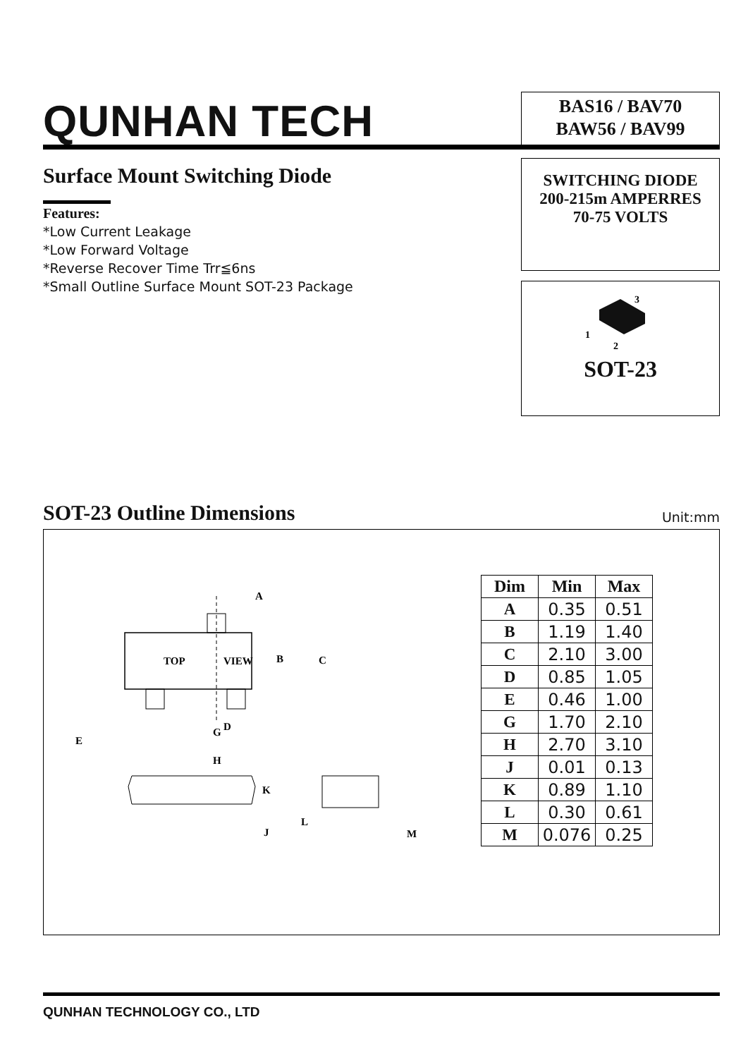QUNHAN TECH
BAS16 / BAV70
BAW56 / BAV99
Surface Mount Switching Diode
Features:
*Low Current Leakage
*Low Forward Voltage
*Reverse Recover Time Trr≦6ns
*Small Outline Surface Mount SOT-23 Package
SWITCHING DIODE
200-215m AMPERRES
70-75 VOLTS
3
1
2
SOT-23
SOT-23 Outline Dimensions
Unit:mm
TOP
VIEW
A
B
C
D
G
E
H
K
J
L
M
| Dim | Min | Max |
| --- | --- | --- |
| A | 0.35 | 0.51 |
| B | 1.19 | 1.40 |
| C | 2.10 | 3.00 |
| D | 0.85 | 1.05 |
| E | 0.46 | 1.00 |
| G | 1.70 | 2.10 |
| H | 2.70 | 3.10 |
| J | 0.01 | 0.13 |
| K | 0.89 | 1.10 |
| L | 0.30 | 0.61 |
| M | 0.076 | 0.25 |
QUNHAN TECHNOLOGY CO., LTD